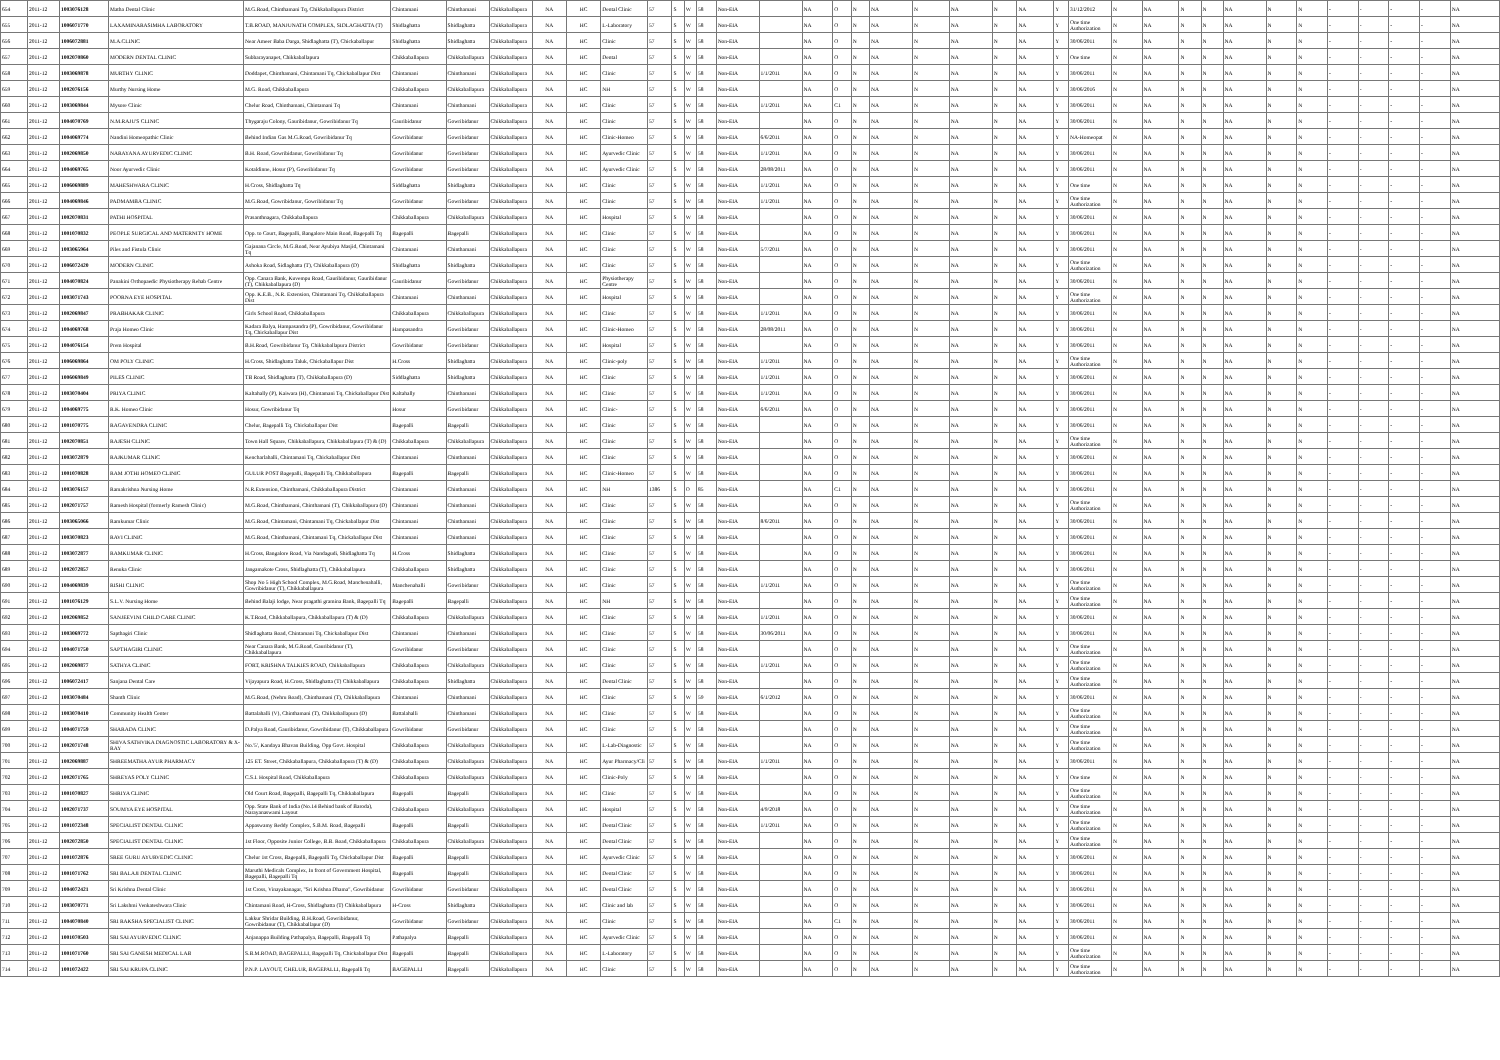| 654 | 2011-12 | 1003076128 | Matha Dental Clinic | M.G.Road, Chinthamani Tq, Chikkaballapura District | Chintamani | Chinthamani | Chikkaballapura | NA | HC | Dental Clinic | 57 | S | W | 58 | Non-EIA | | NA | O | N | NA | N | NA | N | NA | Y | 31/12/2012 | N | NA | N | N | NA | N | N | - | - | - | - | NA |
| 655 | 2011-12 | 1006071770 | LAXAMINARASIMHA LABORATORY | T.B.ROAD, MANJUNATH COMPLEX, SIDLAGHATTA (T) | Shidlaghatta | Shidlaghatta | Chikkaballapura | NA | HC | L-Laboratory | 57 | S | W | 58 | Non-EIA | | NA | O | N | NA | N | NA | N | NA | Y | One time Authorization | N | NA | N | N | NA | N | N | - | - | - | - | NA |
| 656 | 2011-12 | 1006072881 | M.A.CLINIC | Near Ameer Baba Darga, Shidlaghatta (T), Chickaballapur | Shidlaghatta | Shidlaghatta | Chikkaballapura | NA | HC | Clinic | 57 | S | W | 58 | Non-EIA | | NA | O | N | NA | N | NA | N | NA | Y | 30/06/2011 | N | NA | N | N | NA | N | N | - | - | - | - | NA |
| 657 | 2011-12 | 1002070860 | MODERN DENTAL CLINIC | Subbarayanapet, Chikkaballapura | Chikkaballapura | Chikkaballapura | Chikkaballapura | NA | HC | Dental | 57 | S | W | 58 | Non-EIA | | NA | O | N | NA | N | NA | N | NA | Y | One time | N | NA | N | N | NA | N | N | - | - | - | - | NA |
| 658 | 2011-12 | 1003069878 | MURTHY CLINIC | Doddapet, Chinthamani, Chintamani Tq, Chickaballapur Dist | Chintamani | Chinthamani | Chikkaballapura | NA | HC | Clinic | 57 | S | W | 58 | Non-EIA | 1/1/2011 | NA | O | N | NA | N | NA | N | NA | Y | 30/06/2011 | N | NA | N | N | NA | N | N | - | - | - | - | NA |
| 659 | 2011-12 | 1002076156 | Murthy Nursing Home | M.G. Road, Chikkaballapura | Chikkaballapura | Chikkaballapura | Chikkaballapura | NA | HC | NH | 57 | S | W | 58 | Non-EIA | | NA | O | N | NA | N | NA | N | NA | Y | 30/06/2016 | N | NA | N | N | NA | N | N | - | - | - | - | NA |
| 660 | 2011-12 | 1003069844 | Mysore Clinic | Chelur Road, Chinthamani, Chintamani Tq | Chintamani | Chinthamani | Chikkaballapura | NA | HC | Clinic | 57 | S | W | 58 | Non-EIA | 1/1/2011 | NA | C1 | N | NA | N | NA | N | NA | Y | 30/06/2011 | N | NA | N | N | NA | N | N | - | - | - | - | NA |
| 661 | 2011-12 | 1004070769 | N.M.RAJU'S CLINIC | Thygaraju Colony, Gauribidanur, Gowribidanur Tq | Gauribidanur | Gowribidanur | Chikkaballapura | NA | HC | Clinic | 57 | S | W | 58 | Non-EIA | | NA | O | N | NA | N | NA | N | NA | Y | 30/06/2011 | N | NA | N | N | NA | N | N | - | - | - | - | NA |
| 662 | 2011-12 | 1004069774 | Nandini Homeopathic Clinic | Behind Indian Gas M.G.Road, Gowribidanur Tq | Gowribidanur | Gowribidanur | Chikkaballapura | NA | HC | Clinic-Homeo | 57 | S | W | 58 | Non-EIA | 6/6/2011 | NA | O | N | NA | N | NA | N | NA | Y | NA-Homeopat | N | NA | N | N | NA | N | N | - | - | - | - | NA |
| 663 | 2011-12 | 1002069850 | NARAYANA AYURVEDIC CLINIC | B.H. Road, Gowribidanur, Gowribidanur Tq | Gowribidanur | Gowribidanur | Chikkaballapura | NA | HC | Ayurvedic Clinic | 57 | S | W | 58 | Non-EIA | 1/1/2011 | NA | O | N | NA | N | NA | N | NA | Y | 30/06/2011 | N | NA | N | N | NA | N | N | - | - | - | - | NA |
| 664 | 2011-12 | 1004069765 | Noor Ayurvedic Clinic | Kotaldinne, Hosur (P), Gowribidanur Tq | Gowribidanur | Gowribidanur | Chikkaballapura | NA | HC | Ayurvedic Clinic | 57 | S | W | 58 | Non-EIA | 28/08/2011 | NA | O | N | NA | N | NA | N | NA | Y | 30/06/2011 | N | NA | N | N | NA | N | N | - | - | - | - | NA |
| 665 | 2011-12 | 1006069889 | MAHESHWARA CLINIC | H.Cross, Shidlaghatta Tq | Siddlaghatta | Shidlaghatta | Chikkaballapura | NA | HC | Clinic | 57 | S | W | 58 | Non-EIA | 1/1/2011 | NA | O | N | NA | N | NA | N | NA | Y | One time | N | NA | N | N | NA | N | N | - | - | - | - | NA |
| 666 | 2011-12 | 1004069846 | PADMAMBA CLINIC | M.G.Road, Gowribidanur, Gowribidanur Tq | Gowribidanur | Gowribidanur | Chikkaballapura | NA | HC | Clinic | 57 | S | W | 58 | Non-EIA | 1/1/2011 | NA | O | N | NA | N | NA | N | NA | Y | One time Authorization | N | NA | N | N | NA | N | N | - | - | - | - | NA |
| 667 | 2011-12 | 1002070831 | PATHI HOSPITAL | Prasanthnagara, Chikkaballapura | Chikkaballapura | Chikkaballapura | Chikkaballapura | NA | HC | Hospital | 57 | S | W | 58 | Non-EIA | | NA | O | N | NA | N | NA | N | NA | Y | 30/06/2011 | N | NA | N | N | NA | N | N | - | - | - | - | NA |
| 668 | 2011-12 | 1001070832 | PEOPLE SURGICAL AND MATERNITY HOME | Opp. to Court, Bagepalli, Bangalore Main Road, Bagepalli Tq | Bagepalli | Bagepalli | Chikkaballapura | NA | HC | Clinic | 57 | S | W | 58 | Non-EIA | | NA | O | N | NA | N | NA | N | NA | Y | 30/06/2011 | N | NA | N | N | NA | N | N | - | - | - | - | NA |
| 669 | 2011-12 | 1003065964 | Piles and Fistula Clinic | Gajanana Circle, M.G.Road, Near Ayubiya Masjid, Chintamani Tq | Chintamani | Chinthamani | Chikkaballapura | NA | HC | Clinic | 57 | S | W | 58 | Non-EIA | 5/7/2011 | NA | O | N | NA | N | NA | N | NA | Y | 30/06/2011 | N | NA | N | N | NA | N | N | - | - | - | - | NA |
| 670 | 2011-12 | 1006072420 | MODERN CLINIC | Ashoka Road, Sidlaghatta (T), Chikkaballapura (D) | Shidlaghatta | Shidlaghatta | Chikkaballapura | NA | HC | Clinic | 57 | S | W | 58 | Non-EIA | | NA | O | N | NA | N | NA | N | NA | Y | One time Authorization | N | NA | N | N | NA | N | N | - | - | - | - | NA |
| 671 | 2011-12 | 1004070824 | Panakini Orthopaedic Physiotherapy Rehab Centre | Opp. Canara Bank, Kuvempu Road, Gauribidanur, Gauribidanur (T), Chikkaballapura (D) | Gauribidanur | Gowribidanur | Chikkaballapura | NA | HC | Physiotherapy Centre | 57 | S | W | 58 | Non-EIA | | NA | O | N | NA | N | NA | N | NA | Y | 30/06/2011 | N | NA | N | N | NA | N | N | - | - | - | - | NA |
| 672 | 2011-12 | 1003071743 | POORNA EYE HOSPITAL | Opp. K.E.B., N.R. Extension, Chintamani Tq, Chikkaballapura Dist | Chintamani | Chinthamani | Chikkaballapura | NA | HC | Hospital | 57 | S | W | 58 | Non-EIA | | NA | O | N | NA | N | NA | N | NA | Y | One time Authorization | N | NA | N | N | NA | N | N | - | - | - | - | NA |
| 673 | 2011-12 | 1002069847 | PRABHAKAR CLINIC | Girls School Road, Chikkaballapura | Chikkaballapura | Chikkaballapura | Chikkaballapura | NA | HC | Clinic | 57 | S | W | 58 | Non-EIA | 1/1/2011 | NA | O | N | NA | N | NA | N | NA | Y | 30/06/2011 | N | NA | N | N | NA | N | N | - | - | - | - | NA |
| 674 | 2011-12 | 1004069768 | Praja Homeo Clinic | Kadara Balya, Hampasandra (P), Gowribidanur, Gowribidanur Tq, Chickaballapur Dist | Hampasandra | Gowribidanur | Chikkaballapura | NA | HC | Clinic-Homeo | 57 | S | W | 58 | Non-EIA | 28/08/2011 | NA | O | N | NA | N | NA | N | NA | Y | 30/06/2011 | N | NA | N | N | NA | N | N | - | - | - | - | NA |
| 675 | 2011-12 | 1004076154 | Prem Hospital | B.H.Road, Gowribidanur Tq, Chikkaballapura District | Gowribidanur | Gowribidanur | Chikkaballapura | NA | HC | Hospital | 57 | S | W | 58 | Non-EIA | | NA | O | N | NA | N | NA | N | NA | Y | 30/06/2011 | N | NA | N | N | NA | N | N | - | - | - | - | NA |
| 676 | 2011-12 | 1006069864 | OM POLY CLINIC | H.Cross, Shidlaghatta Taluk, Chickaballapur Dist | H.Cross | Shidlaghatta | Chikkaballapura | NA | HC | Clinic-poly | 57 | S | W | 58 | Non-EIA | 1/1/2011 | NA | O | N | NA | N | NA | N | NA | Y | One time Authorization | N | NA | N | N | NA | N | N | - | - | - | - | NA |
| 677 | 2011-12 | 1006069849 | PILES CLINIC | TB Road, Shidlaghatta (T), Chikkaballapura (D) | Siddlaghatta | Shidlaghatta | Chikkaballapura | NA | HC | Clinic | 57 | S | W | 58 | Non-EIA | 1/1/2011 | NA | O | N | NA | N | NA | N | NA | Y | 30/06/2011 | N | NA | N | N | NA | N | N | - | - | - | - | NA |
| 678 | 2011-12 | 1003070404 | PRIYA CLINIC | Kaltahally (P), Kaiwara (H), Chintamani Tq, Chickaballapur Dist | Kaltahally | Chinthamani | Chikkaballapura | NA | HC | Clinic | 57 | S | W | 58 | Non-EIA | 1/1/2011 | NA | O | N | NA | N | NA | N | NA | Y | 30/06/2011 | N | NA | N | N | NA | N | N | - | - | - | - | NA |
| 679 | 2011-12 | 1004069775 | R.K. Homeo Clinic | Hosur, Gowribidanur Tq | Hosur | Gowribidanur | Chikkaballapura | NA | HC | Clinic- | 57 | S | W | 58 | Non-EIA | 6/6/2011 | NA | O | N | NA | N | NA | N | NA | Y | 30/06/2011 | N | NA | N | N | NA | N | N | - | - | - | - | NA |
| 680 | 2011-12 | 1001070775 | RAGAVENDRA CLINIC | Chelur, Bagepalli Tq, Chickaballapur Dist | Bagepalli | Bagepalli | Chikkaballapura | NA | HC | Clinic | 57 | S | W | 58 | Non-EIA | | NA | O | N | NA | N | NA | N | NA | Y | 30/06/2011 | N | NA | N | N | NA | N | N | - | - | - | - | NA |
| 681 | 2011-12 | 1002070851 | RAJESH CLINIC | Town Hall Square, Chikkaballapura, Chikkaballapura (T) & (D) | Chikkaballapura | Chikkaballapura | Chikkaballapura | NA | HC | Clinic | 57 | S | W | 58 | Non-EIA | | NA | O | N | NA | N | NA | N | NA | Y | One time Authorization | N | NA | N | N | NA | N | N | - | - | - | - | NA |
| 682 | 2011-12 | 1003072879 | RAJKUMAR CLINIC | Kencharlahalli, Chintamani Tq, Chickaballapur Dist | Chintamani | Chinthamani | Chikkaballapura | NA | HC | Clinic | 57 | S | W | 58 | Non-EIA | | NA | O | N | NA | N | NA | N | NA | Y | 30/06/2011 | N | NA | N | N | NA | N | N | - | - | - | - | NA |
| 683 | 2011-12 | 1001070828 | RAM JOTHI HOMEO CLINIC | GULUR POST Bagepalli, Bagepalli Tq, Chikkaballapura | Bagepalli | Bagepalli | Chikkaballapura | NA | HC | Clinic-Homeo | 57 | S | W | 58 | Non-EIA | | NA | O | N | NA | N | NA | N | NA | Y | 30/06/2011 | N | NA | N | N | NA | N | N | - | - | - | - | NA |
| 684 | 2011-12 | 1003076157 | Ramakrishna Nursing Home | N.R.Extension, Chinthamani, Chikkaballapura District | Chintamani | Chinthamani | Chikkaballapura | NA | HC | NH | 1386 | S | O | 85 | Non-EIA | | NA | C1 | N | NA | N | NA | N | NA | Y | 30/06/2011 | N | NA | N | N | NA | N | N | - | - | - | - | NA |
| 685 | 2011-12 | 1002071757 | Ramesh Hospital (formerly Ramesh Clinic) | M.G.Road, Chinthamani, Chinthamani (T), Chikkaballapura (D) | Chintamani | Chinthamani | Chikkaballapura | NA | HC | Clinic | 57 | S | W | 58 | Non-EIA | | NA | O | N | NA | N | NA | N | NA | Y | One time Authorization | N | NA | N | N | NA | N | N | - | - | - | - | NA |
| 686 | 2011-12 | 1003065066 | Ramkumar Clinic | M.G.Road, Chintamani, Chintamani Tq, Chickaballapur Dist | Chintamani | Chinthamani | Chikkaballapura | NA | HC | Clinic | 57 | S | W | 58 | Non-EIA | 8/6/2011 | NA | O | N | NA | N | NA | N | NA | Y | 30/06/2011 | N | NA | N | N | NA | N | N | - | - | - | - | NA |
| 687 | 2011-12 | 1003070823 | RAVI CLINIC | M.G.Road, Chinthamani, Chintamani Tq, Chickaballapur Dist | Chintamani | Chinthamani | Chikkaballapura | NA | HC | Clinic | 57 | S | W | 58 | Non-EIA | | NA | O | N | NA | N | NA | N | NA | Y | 30/06/2011 | N | NA | N | N | NA | N | N | - | - | - | - | NA |
| 688 | 2011-12 | 1003072877 | RAMKUMAR CLINIC | H.Cross, Bangalore Road, Via Nandagudi, Shidlaghatta Tq | H.Cross | Shidlaghatta | Chikkaballapura | NA | HC | Clinic | 57 | S | W | 58 | Non-EIA | | NA | O | N | NA | N | NA | N | NA | Y | 30/06/2011 | N | NA | N | N | NA | N | N | - | - | - | - | NA |
| 689 | 2011-12 | 1002072857 | Renuka Clinic | Jangamakote Cross, Shidlaghatta (T), Chikkaballapura | Chikkaballapura | Shidlaghatta | Chikkaballapura | NA | HC | Clinic | 57 | S | W | 58 | Non-EIA | | NA | O | N | NA | N | NA | N | NA | Y | 30/06/2011 | N | NA | N | N | NA | N | N | - | - | - | - | NA |
| 690 | 2011-12 | 1004069839 | RISHI CLINIC | Shop No 5 High School Complex, M.G.Road, Manchenahalli, Gowribidanur (T), Chikkaballapura | Manchenahalli | Gowribidanur | Chikkaballapura | NA | HC | Clinic | 57 | S | W | 58 | Non-EIA | 1/1/2011 | NA | O | N | NA | N | NA | N | NA | Y | One time Authorization | N | NA | N | N | NA | N | N | - | - | - | - | NA |
| 691 | 2011-12 | 1001076129 | S.L.V. Nursing Home | Behind Balaji lodge, Near pragathi gramina Bank, Bagepalli Tq | Bagepalli | Bagepalli | Chikkaballapura | NA | HC | NH | 57 | S | W | 58 | Non-EIA | | NA | O | N | NA | N | NA | N | NA | Y | One time Authorization | N | NA | N | N | NA | N | N | - | - | - | - | NA |
| 692 | 2011-12 | 1002069852 | SANJEEVINI CHILD CARE CLINIC | K.T.Road, Chikkaballapura, Chikkaballapura (T) & (D) | Chikkaballapura | Chikkaballapura | Chikkaballapura | NA | HC | Clinic | 57 | S | W | 58 | Non-EIA | 1/1/2011 | NA | O | N | NA | N | NA | N | NA | Y | 30/06/2011 | N | NA | N | N | NA | N | N | - | - | - | - | NA |
| 693 | 2011-12 | 1003069772 | Sapthagiri Clinic | Shidlaghatta Road, Chintamani Tq, Chickaballapur Dist | Chintamani | Chinthamani | Chikkaballapura | NA | HC | Clinic | 57 | S | W | 58 | Non-EIA | 30/06/2011 | NA | O | N | NA | N | NA | N | NA | Y | 30/06/2011 | N | NA | N | N | NA | N | N | - | - | - | - | NA |
| 694 | 2011-12 | 1004071750 | SAPTHAGIRI CLINIC | Near Canara Bank, M.G.Road, Gauribidanur (T), Chikkaballapura | Gowribidanur | Gowribidanur | Chikkaballapura | NA | HC | Clinic | 57 | S | W | 58 | Non-EIA | | NA | O | N | NA | N | NA | N | NA | Y | One time Authorization | N | NA | N | N | NA | N | N | - | - | - | - | NA |
| 695 | 2011-12 | 1002069877 | SATHYA CLINIC | FORT, KRISHNA TALKIES ROAD, Chikkaballapura | Chikkaballapura | Chikkaballapura | Chikkaballapura | NA | HC | Clinic | 57 | S | W | 58 | Non-EIA | 1/1/2011 | NA | O | N | NA | N | NA | N | NA | Y | One time Authorization | N | NA | N | N | NA | N | N | - | - | - | - | NA |
| 696 | 2011-12 | 1006072417 | Sanjana Dental Care | Vijayapura Road, H.Cross, Shidlaghatta (T) Chikkaballapura | Chikkaballapura | Shidlaghatta | Chikkaballapura | NA | HC | Dental Clinic | 57 | S | W | 58 | Non-EIA | | NA | O | N | NA | N | NA | N | NA | Y | One time Authorization | N | NA | N | N | NA | N | N | - | - | - | - | NA |
| 697 | 2011-12 | 1003070484 | Shanth Clinic | M.G.Road, (Nehru Road), Chinthamani (T), Chikkaballapura | Chintamani | Chinthamani | Chikkaballapura | NA | HC | Clinic | 57 | S | W | 59 | Non-EIA | 6/1/2012 | NA | O | N | NA | N | NA | N | NA | Y | 30/06/2011 | N | NA | N | N | NA | N | N | - | - | - | - | NA |
| 698 | 2011-12 | 1003070410 | Community Health Center | Battalahalli (V), Chinthamani (T), Chikkaballapura (D) | Battalahalli | Chinthamani | Chikkaballapura | NA | HC | Clinic | 57 | S | W | 58 | Non-EIA | | NA | O | N | NA | N | NA | N | NA | Y | One time Authorization | N | NA | N | N | NA | N | N | - | - | - | - | NA |
| 699 | 2011-12 | 1004071759 | SHARADA CLINIC | D.Palya Road, Gauribidanur, Gowribidanur (T), Chikkaballapura | Gowribidanur | Gowribidanur | Chikkaballapura | NA | HC | Clinic | 57 | S | W | 58 | Non-EIA | | NA | O | N | NA | N | NA | N | NA | Y | One time Authorization | N | NA | N | N | NA | N | N | - | - | - | - | NA |
| 700 | 2011-12 | 1002071748 | SHIVA SATHVIKA DIAGNOSTIC LABORATORY & X-RAY | No.'5', Kandaya Bhavan Building, Opp Govt. Hospital | Chikkaballapura | Chikkaballapura | Chikkaballapura | NA | HC | L-Lab-Diagnostic | 57 | S | W | 58 | Non-EIA | | NA | O | N | NA | N | NA | N | NA | Y | One time Authorization | N | NA | N | N | NA | N | N | - | - | - | - | NA |
| 701 | 2011-12 | 1002069887 | SHREEMATHA AYUR PHARMACY | 125 ET. Street, Chikkaballapura, Chikkaballapura (T) & (D) | Chikkaballapura | Chikkaballapura | Chikkaballapura | NA | HC | Ayur Pharmacy/Cli | 57 | S | W | 58 | Non-EIA | 1/1/2011 | NA | O | N | NA | N | NA | N | NA | Y | 30/06/2011 | N | NA | N | N | NA | N | N | - | - | - | - | NA |
| 702 | 2011-12 | 1002071765 | SHREYAS POLY CLINIC | C.S.I. Hospital Road, Chikkaballapura | Chikkaballapura | Chikkaballapura | Chikkaballapura | NA | HC | Clinic-Poly | 57 | S | W | 58 | Non-EIA | | NA | O | N | NA | N | NA | N | NA | Y | One time | N | NA | N | N | NA | N | N | - | - | - | - | NA |
| 703 | 2011-12 | 1001070827 | SHRIYA CLINIC | Old Court Road, Bagepalli, Bagepalli Tq, Chikkaballapura | Bagepalli | Bagepalli | Chikkaballapura | NA | HC | Clinic | 57 | S | W | 58 | Non-EIA | | NA | O | N | NA | N | NA | N | NA | Y | One time Authorization | N | NA | N | N | NA | N | N | - | - | - | - | NA |
| 704 | 2011-12 | 1002071737 | SOUMYA EYE HOSPITAL | Opp. State Bank of India (No.14 Behind bank of Baroda), Narayanaswami Layout | Chikkaballapura | Chikkaballapura | Chikkaballapura | NA | HC | Hospital | 57 | S | W | 58 | Non-EIA | 4/9/2018 | NA | O | N | NA | N | NA | N | NA | Y | One time Authorization | N | NA | N | N | NA | N | N | - | - | - | - | NA |
| 705 | 2011-12 | 1001072348 | SPECIALIST DENTAL CLINIC | Appaswamy Reddy Complex, S.B.M. Road, Bagepalli | Bagepalli | Bagepalli | Chikkaballapura | NA | HC | Dental Clinic | 57 | S | W | 58 | Non-EIA | 1/1/2011 | NA | O | N | NA | N | NA | N | NA | Y | One time Authorization | N | NA | N | N | NA | N | N | - | - | - | - | NA |
| 706 | 2011-12 | 1002072850 | SPECIALIST DENTAL CLINIC | 1st Floor, Opposite Junior College, B.B. Road, Chikkaballapura | Chikkaballapura | Chikkaballapura | Chikkaballapura | NA | HC | Dental Clinic | 57 | S | W | 58 | Non-EIA | | NA | O | N | NA | N | NA | N | NA | Y | One time Authorization | N | NA | N | N | NA | N | N | - | - | - | - | NA |
| 707 | 2011-12 | 1001072876 | SREE GURU AYURVEDIC CLINIC | Chelur 1st Cross, Bagepalli, Bagepalli Tq, Chickaballapur Dist | Bagepalli | Bagepalli | Chikkaballapura | NA | HC | Ayurvedic Clinic | 57 | S | W | 58 | Non-EIA | | NA | O | N | NA | N | NA | N | NA | Y | 30/06/2011 | N | NA | N | N | NA | N | N | - | - | - | - | NA |
| 708 | 2011-12 | 1001071762 | SRI BALAJI DENTAL CLINIC | Maruthi Medicals Complex, In front of Government Hospital, Bagepalli, Bagepalli Tq | Bagepalli | Bagepalli | Chikkaballapura | NA | HC | Dental Clinic | 57 | S | W | 58 | Non-EIA | | NA | O | N | NA | N | NA | N | NA | Y | 30/06/2011 | N | NA | N | N | NA | N | N | - | - | - | - | NA |
| 709 | 2011-12 | 1004072421 | Sri Krishna Dental Clinic | 1st Cross, Vinayakanagar, "Sri Krishna Dhama", Gowribidanur | Gowribidanur | Gowribidanur | Chikkaballapura | NA | HC | Dental Clinic | 57 | S | W | 58 | Non-EIA | | NA | O | N | NA | N | NA | N | NA | Y | 30/06/2011 | N | NA | N | N | NA | N | N | - | - | - | - | NA |
| 710 | 2011-12 | 1003070771 | Sri Lakshmi Venkateshwara Clinic | Chintamani Road, H-Cross, Shidlaghatta (T) Chikkaballapura | H-Cross | Shidlaghatta | Chikkaballapura | NA | HC | Clinic and lab | 57 | S | W | 58 | Non-EIA | | NA | O | N | NA | N | NA | N | NA | Y | 30/06/2011 | N | NA | N | N | NA | N | N | - | - | - | - | NA |
| 711 | 2011-12 | 1004070840 | SRI RAKSHA SPECIALIST CLINIC | Lakkur Shridar Building, B.H.Road, Gowribidanur, Gowribidanur (T), Chikkaballapur (D) | Gowribidanur | Gowribidanur | Chikkaballapura | NA | HC | Clinic | 57 | S | W | 58 | Non-EIA | | NA | C1 | N | NA | N | NA | N | NA | Y | 30/06/2011 | N | NA | N | N | NA | N | N | - | - | - | - | NA |
| 712 | 2011-12 | 1001070503 | SRI SAI AYURVEDIC CLINIC | Anjanappa Building Pathapalya, Bagepalli, Bagepalli Tq | Pathapalya | Bagepalli | Chikkaballapura | NA | HC | Ayurvedic Clinic | 57 | S | W | 58 | Non-EIA | | NA | O | N | NA | N | NA | N | NA | Y | 30/06/2011 | N | NA | N | N | NA | N | N | - | - | - | - | NA |
| 713 | 2011-12 | 1001071760 | SRI SAI GANESH MEDICAL LAB | S.B.M.ROAD, BAGEPALLI, Bagepalli Tq, Chickaballapur Dist | Bagepalli | Bagepalli | Chikkaballapura | NA | HC | L-Laboratory | 57 | S | W | 58 | Non-EIA | | NA | O | N | NA | N | NA | N | NA | Y | One time Authorization | N | NA | N | N | NA | N | N | - | - | - | - | NA |
| 714 | 2011-12 | 1001072422 | SRI SAI KRUPA CLINIC | P.N.P. LAYOUT, CHELUR, BAGEPALLI, Bagepalli Tq | BAGEPALLI | Bagepalli | Chikkaballapura | NA | HC | Clinic | 57 | S | W | 58 | Non-EIA | | NA | O | N | NA | N | NA | N | NA | Y | One time Authorization | N | NA | N | N | NA | N | N | - | - | - | - | NA |